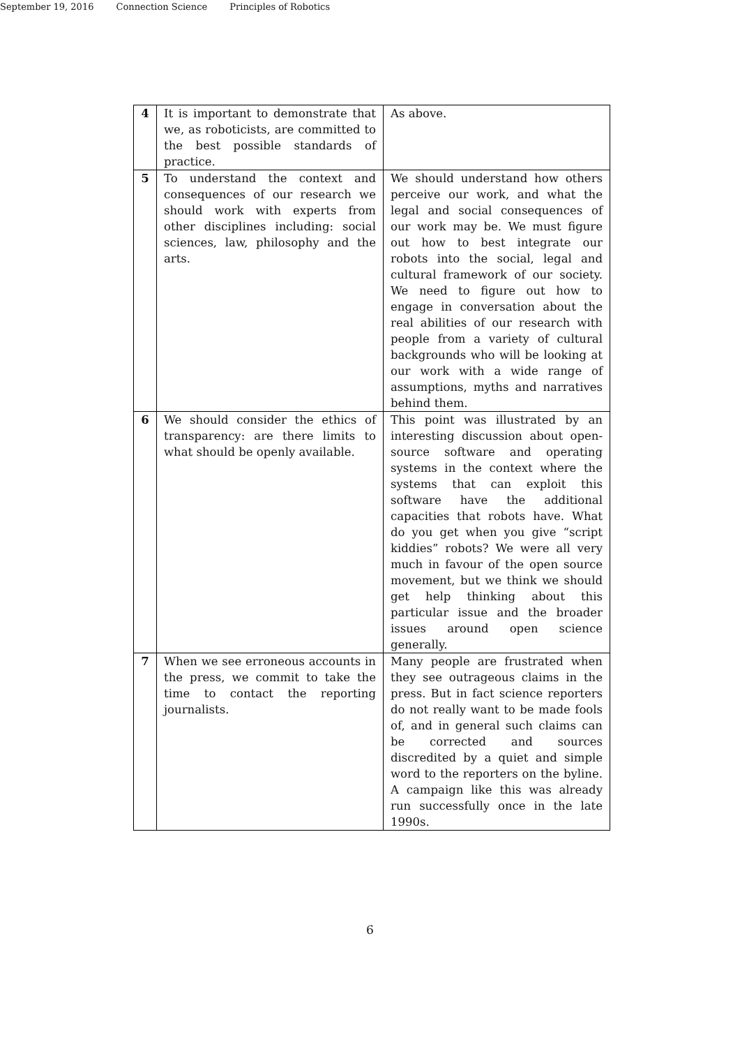September 19, 2016 Connection Science Principles of Robotics
| 4 | It is important to demonstrate that we, as roboticists, are committed to the best possible standards of practice. | As above. |
| 5 | To understand the context and consequences of our research we should work with experts from other disciplines including: social sciences, law, philosophy and the arts. | We should understand how others perceive our work, and what the legal and social consequences of our work may be. We must figure out how to best integrate our robots into the social, legal and cultural framework of our society. We need to figure out how to engage in conversation about the real abilities of our research with people from a variety of cultural backgrounds who will be looking at our work with a wide range of assumptions, myths and narratives behind them. |
| 6 | We should consider the ethics of transparency: are there limits to what should be openly available. | This point was illustrated by an interesting discussion about open-source software and operating systems in the context where the systems that can exploit this software have the additional capacities that robots have. What do you get when you give “script kiddies” robots? We were all very much in favour of the open source movement, but we think we should get help thinking about this particular issue and the broader issues around open science generally. |
| 7 | When we see erroneous accounts in the press, we commit to take the time to contact the reporting journalists. | Many people are frustrated when they see outrageous claims in the press. But in fact science reporters do not really want to be made fools of, and in general such claims can be corrected and sources discredited by a quiet and simple word to the reporters on the byline. A campaign like this was already run successfully once in the late 1990s. |
6